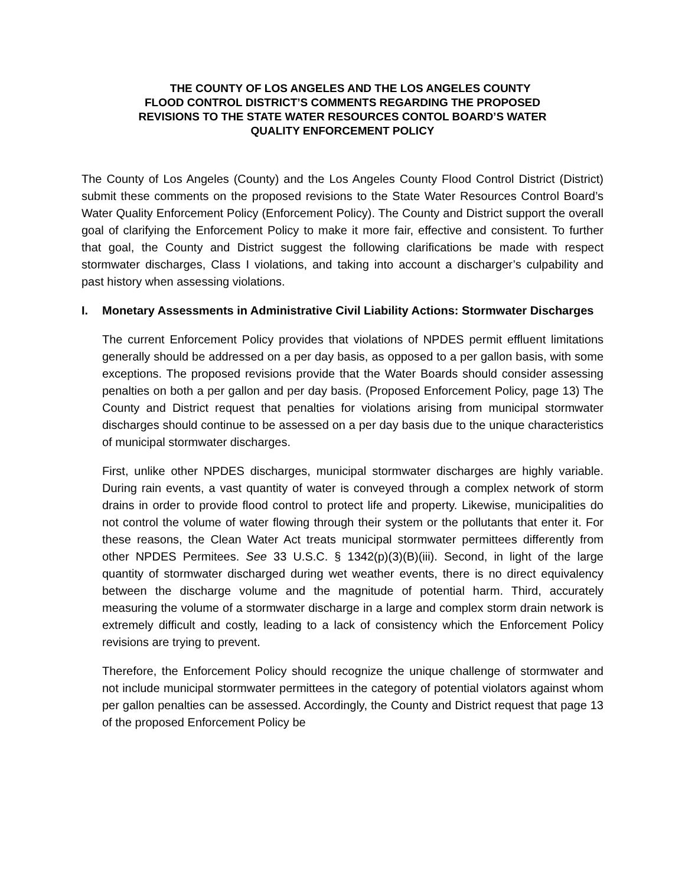THE COUNTY OF LOS ANGELES AND THE LOS ANGELES COUNTY
FLOOD CONTROL DISTRICT’S COMMENTS REGARDING THE PROPOSED
REVISIONS TO THE STATE WATER RESOURCES CONTOL BOARD’S WATER
QUALITY ENFORCEMENT POLICY
The County of Los Angeles (County) and the Los Angeles County Flood Control District (District) submit these comments on the proposed revisions to the State Water Resources Control Board’s Water Quality Enforcement Policy (Enforcement Policy). The County and District support the overall goal of clarifying the Enforcement Policy to make it more fair, effective and consistent. To further that goal, the County and District suggest the following clarifications be made with respect stormwater discharges, Class I violations, and taking into account a discharger’s culpability and past history when assessing violations.
I. Monetary Assessments in Administrative Civil Liability Actions: Stormwater Discharges
The current Enforcement Policy provides that violations of NPDES permit effluent limitations generally should be addressed on a per day basis, as opposed to a per gallon basis, with some exceptions. The proposed revisions provide that the Water Boards should consider assessing penalties on both a per gallon and per day basis. (Proposed Enforcement Policy, page 13) The County and District request that penalties for violations arising from municipal stormwater discharges should continue to be assessed on a per day basis due to the unique characteristics of municipal stormwater discharges.
First, unlike other NPDES discharges, municipal stormwater discharges are highly variable. During rain events, a vast quantity of water is conveyed through a complex network of storm drains in order to provide flood control to protect life and property. Likewise, municipalities do not control the volume of water flowing through their system or the pollutants that enter it. For these reasons, the Clean Water Act treats municipal stormwater permittees differently from other NPDES Permitees. See 33 U.S.C. § 1342(p)(3)(B)(iii). Second, in light of the large quantity of stormwater discharged during wet weather events, there is no direct equivalency between the discharge volume and the magnitude of potential harm. Third, accurately measuring the volume of a stormwater discharge in a large and complex storm drain network is extremely difficult and costly, leading to a lack of consistency which the Enforcement Policy revisions are trying to prevent.
Therefore, the Enforcement Policy should recognize the unique challenge of stormwater and not include municipal stormwater permittees in the category of potential violators against whom per gallon penalties can be assessed. Accordingly, the County and District request that page 13 of the proposed Enforcement Policy be